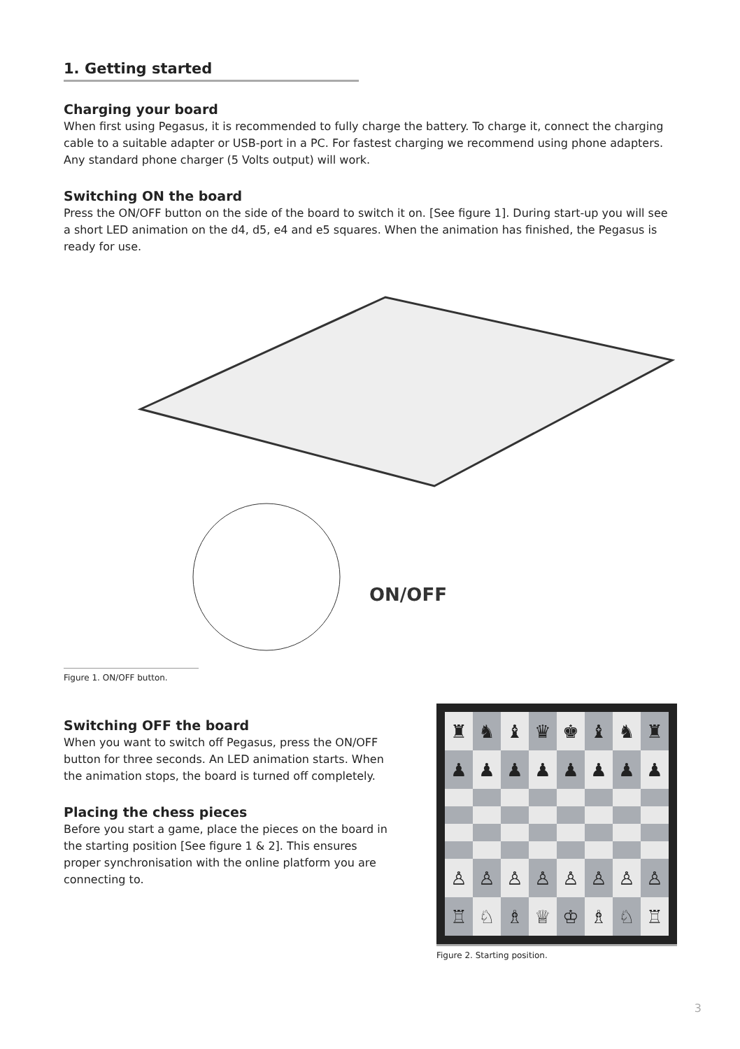1. Getting started
Charging your board
When first using Pegasus, it is recommended to fully charge the battery. To charge it, connect the charging cable to a suitable adapter or USB-port in a PC. For fastest charging we recommend using phone adapters. Any standard phone charger (5 Volts output) will work.
Switching ON the board
Press the ON/OFF button on the side of the board to switch it on. [See figure 1]. During start-up you will see a short LED animation on the d4, d5, e4 and e5 squares. When the animation has finished, the Pegasus is ready for use.
ON/OFF
Figure 1. ON/OFF button.
Switching OFF the board
When you want to switch off Pegasus, press the ON/OFF button for three seconds. An LED animation starts. When the animation stops, the board is turned off completely.
Placing the chess pieces
Before you start a game, place the pieces on the board in the starting position [See figure 1 & 2]. This ensures proper synchronisation with the online platform you are connecting to.
♜
♞
♝
♛
♚
♝
♞
♜
♟
♟
♟
♟
♟
♟
♟
♟
♙
♙
♙
♙
♙
♙
♙
♙
♖
♘
♗
♕
♔
♗
♘
♖
Figure 2. Starting position.
3